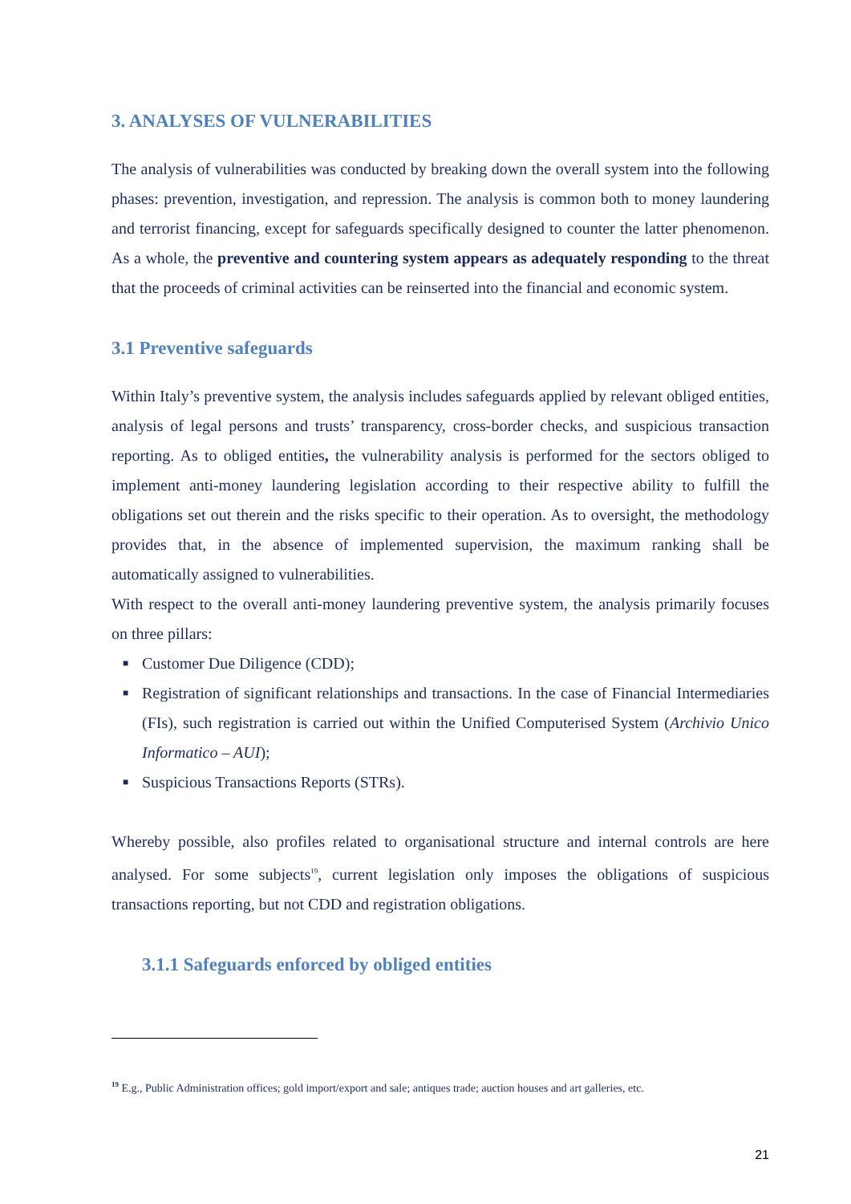3. ANALYSES OF VULNERABILITIES
The analysis of vulnerabilities was conducted by breaking down the overall system into the following phases: prevention, investigation, and repression. The analysis is common both to money laundering and terrorist financing, except for safeguards specifically designed to counter the latter phenomenon. As a whole, the preventive and countering system appears as adequately responding to the threat that the proceeds of criminal activities can be reinserted into the financial and economic system.
3.1 Preventive safeguards
Within Italy’s preventive system, the analysis includes safeguards applied by relevant obliged entities, analysis of legal persons and trusts’ transparency, cross-border checks, and suspicious transaction reporting. As to obliged entities, the vulnerability analysis is performed for the sectors obliged to implement anti-money laundering legislation according to their respective ability to fulfill the obligations set out therein and the risks specific to their operation. As to oversight, the methodology provides that, in the absence of implemented supervision, the maximum ranking shall be automatically assigned to vulnerabilities.
With respect to the overall anti-money laundering preventive system, the analysis primarily focuses on three pillars:
■ Customer Due Diligence (CDD);
■ Registration of significant relationships and transactions. In the case of Financial Intermediaries (FIs), such registration is carried out within the Unified Computerised System (Archivio Unico Informatico – AUI);
■ Suspicious Transactions Reports (STRs).
Whereby possible, also profiles related to organisational structure and internal controls are here analysed. For some subjects<sup>19</sup>, current legislation only imposes the obligations of suspicious transactions reporting, but not CDD and registration obligations.
3.1.1 Safeguards enforced by obliged entities
<sup>19</sup> E.g., Public Administration offices; gold import/export and sale; antiques trade; auction houses and art galleries, etc.
21